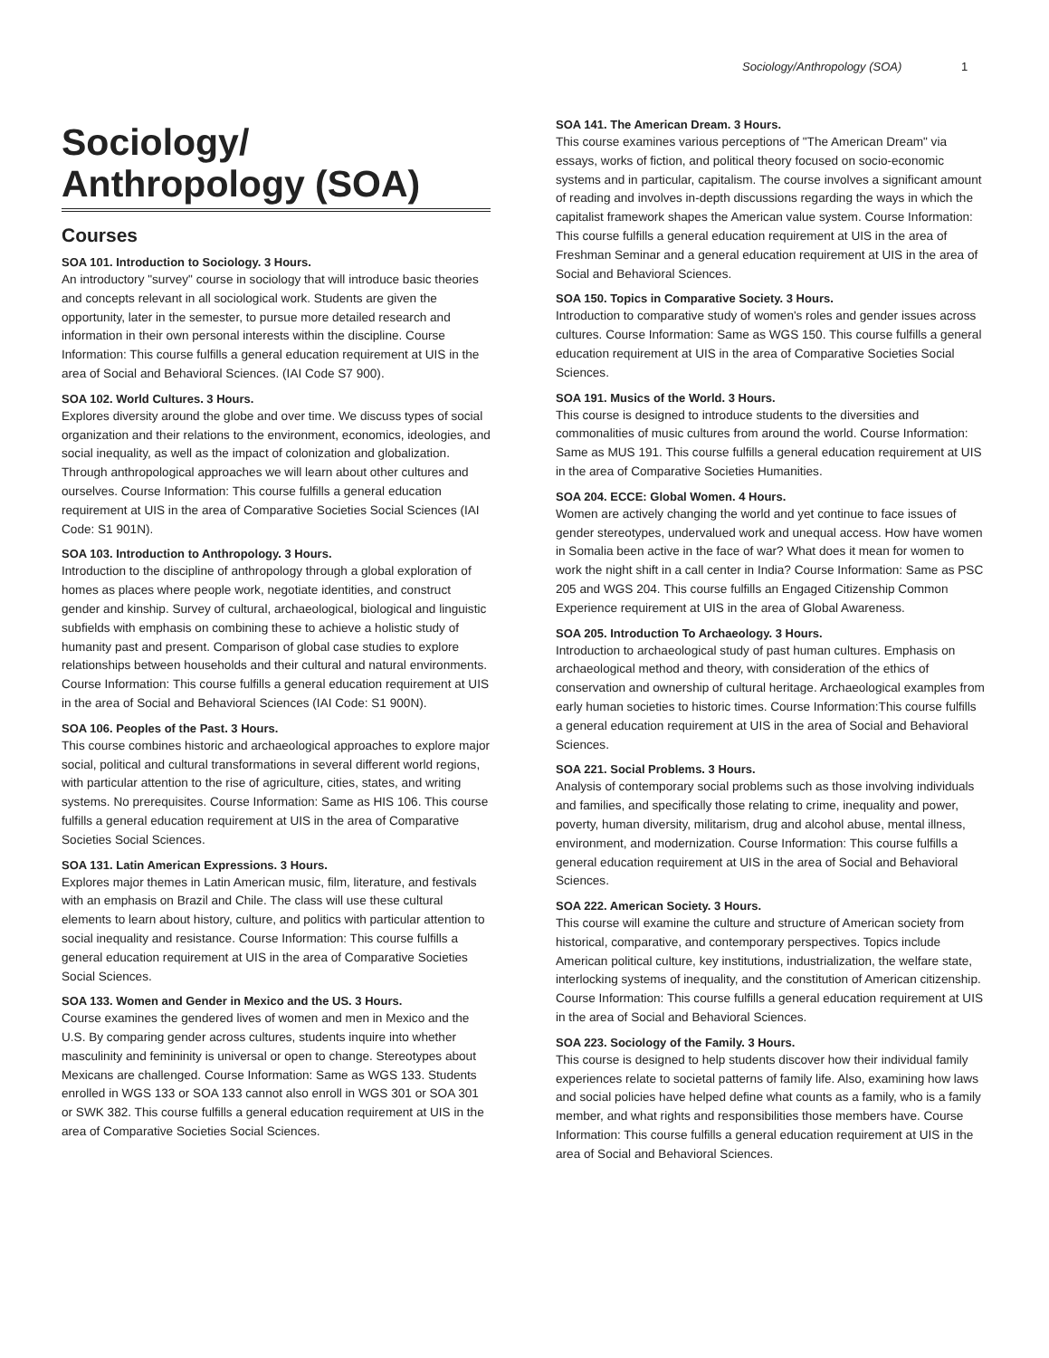Sociology/Anthropology (SOA) 1
Sociology/
Anthropology (SOA)
Courses
SOA 101. Introduction to Sociology. 3 Hours.
An introductory "survey" course in sociology that will introduce basic theories and concepts relevant in all sociological work. Students are given the opportunity, later in the semester, to pursue more detailed research and information in their own personal interests within the discipline. Course Information: This course fulfills a general education requirement at UIS in the area of Social and Behavioral Sciences. (IAI Code S7 900).
SOA 102. World Cultures. 3 Hours.
Explores diversity around the globe and over time. We discuss types of social organization and their relations to the environment, economics, ideologies, and social inequality, as well as the impact of colonization and globalization. Through anthropological approaches we will learn about other cultures and ourselves. Course Information: This course fulfills a general education requirement at UIS in the area of Comparative Societies Social Sciences (IAI Code: S1 901N).
SOA 103. Introduction to Anthropology. 3 Hours.
Introduction to the discipline of anthropology through a global exploration of homes as places where people work, negotiate identities, and construct gender and kinship. Survey of cultural, archaeological, biological and linguistic subfields with emphasis on combining these to achieve a holistic study of humanity past and present. Comparison of global case studies to explore relationships between households and their cultural and natural environments. Course Information: This course fulfills a general education requirement at UIS in the area of Social and Behavioral Sciences (IAI Code: S1 900N).
SOA 106. Peoples of the Past. 3 Hours.
This course combines historic and archaeological approaches to explore major social, political and cultural transformations in several different world regions, with particular attention to the rise of agriculture, cities, states, and writing systems. No prerequisites. Course Information: Same as HIS 106. This course fulfills a general education requirement at UIS in the area of Comparative Societies Social Sciences.
SOA 131. Latin American Expressions. 3 Hours.
Explores major themes in Latin American music, film, literature, and festivals with an emphasis on Brazil and Chile. The class will use these cultural elements to learn about history, culture, and politics with particular attention to social inequality and resistance. Course Information: This course fulfills a general education requirement at UIS in the area of Comparative Societies Social Sciences.
SOA 133. Women and Gender in Mexico and the US. 3 Hours.
Course examines the gendered lives of women and men in Mexico and the U.S. By comparing gender across cultures, students inquire into whether masculinity and femininity is universal or open to change. Stereotypes about Mexicans are challenged. Course Information: Same as WGS 133. Students enrolled in WGS 133 or SOA 133 cannot also enroll in WGS 301 or SOA 301 or SWK 382. This course fulfills a general education requirement at UIS in the area of Comparative Societies Social Sciences.
SOA 141. The American Dream. 3 Hours.
This course examines various perceptions of "The American Dream" via essays, works of fiction, and political theory focused on socio-economic systems and in particular, capitalism. The course involves a significant amount of reading and involves in-depth discussions regarding the ways in which the capitalist framework shapes the American value system. Course Information: This course fulfills a general education requirement at UIS in the area of Freshman Seminar and a general education requirement at UIS in the area of Social and Behavioral Sciences.
SOA 150. Topics in Comparative Society. 3 Hours.
Introduction to comparative study of women's roles and gender issues across cultures. Course Information: Same as WGS 150. This course fulfills a general education requirement at UIS in the area of Comparative Societies Social Sciences.
SOA 191. Musics of the World. 3 Hours.
This course is designed to introduce students to the diversities and commonalities of music cultures from around the world. Course Information: Same as MUS 191. This course fulfills a general education requirement at UIS in the area of Comparative Societies Humanities.
SOA 204. ECCE: Global Women. 4 Hours.
Women are actively changing the world and yet continue to face issues of gender stereotypes, undervalued work and unequal access. How have women in Somalia been active in the face of war? What does it mean for women to work the night shift in a call center in India? Course Information: Same as PSC 205 and WGS 204. This course fulfills an Engaged Citizenship Common Experience requirement at UIS in the area of Global Awareness.
SOA 205. Introduction To Archaeology. 3 Hours.
Introduction to archaeological study of past human cultures. Emphasis on archaeological method and theory, with consideration of the ethics of conservation and ownership of cultural heritage. Archaeological examples from early human societies to historic times. Course Information:This course fulfills a general education requirement at UIS in the area of Social and Behavioral Sciences.
SOA 221. Social Problems. 3 Hours.
Analysis of contemporary social problems such as those involving individuals and families, and specifically those relating to crime, inequality and power, poverty, human diversity, militarism, drug and alcohol abuse, mental illness, environment, and modernization. Course Information: This course fulfills a general education requirement at UIS in the area of Social and Behavioral Sciences.
SOA 222. American Society. 3 Hours.
This course will examine the culture and structure of American society from historical, comparative, and contemporary perspectives. Topics include American political culture, key institutions, industrialization, the welfare state, interlocking systems of inequality, and the constitution of American citizenship. Course Information: This course fulfills a general education requirement at UIS in the area of Social and Behavioral Sciences.
SOA 223. Sociology of the Family. 3 Hours.
This course is designed to help students discover how their individual family experiences relate to societal patterns of family life. Also, examining how laws and social policies have helped define what counts as a family, who is a family member, and what rights and responsibilities those members have. Course Information: This course fulfills a general education requirement at UIS in the area of Social and Behavioral Sciences.